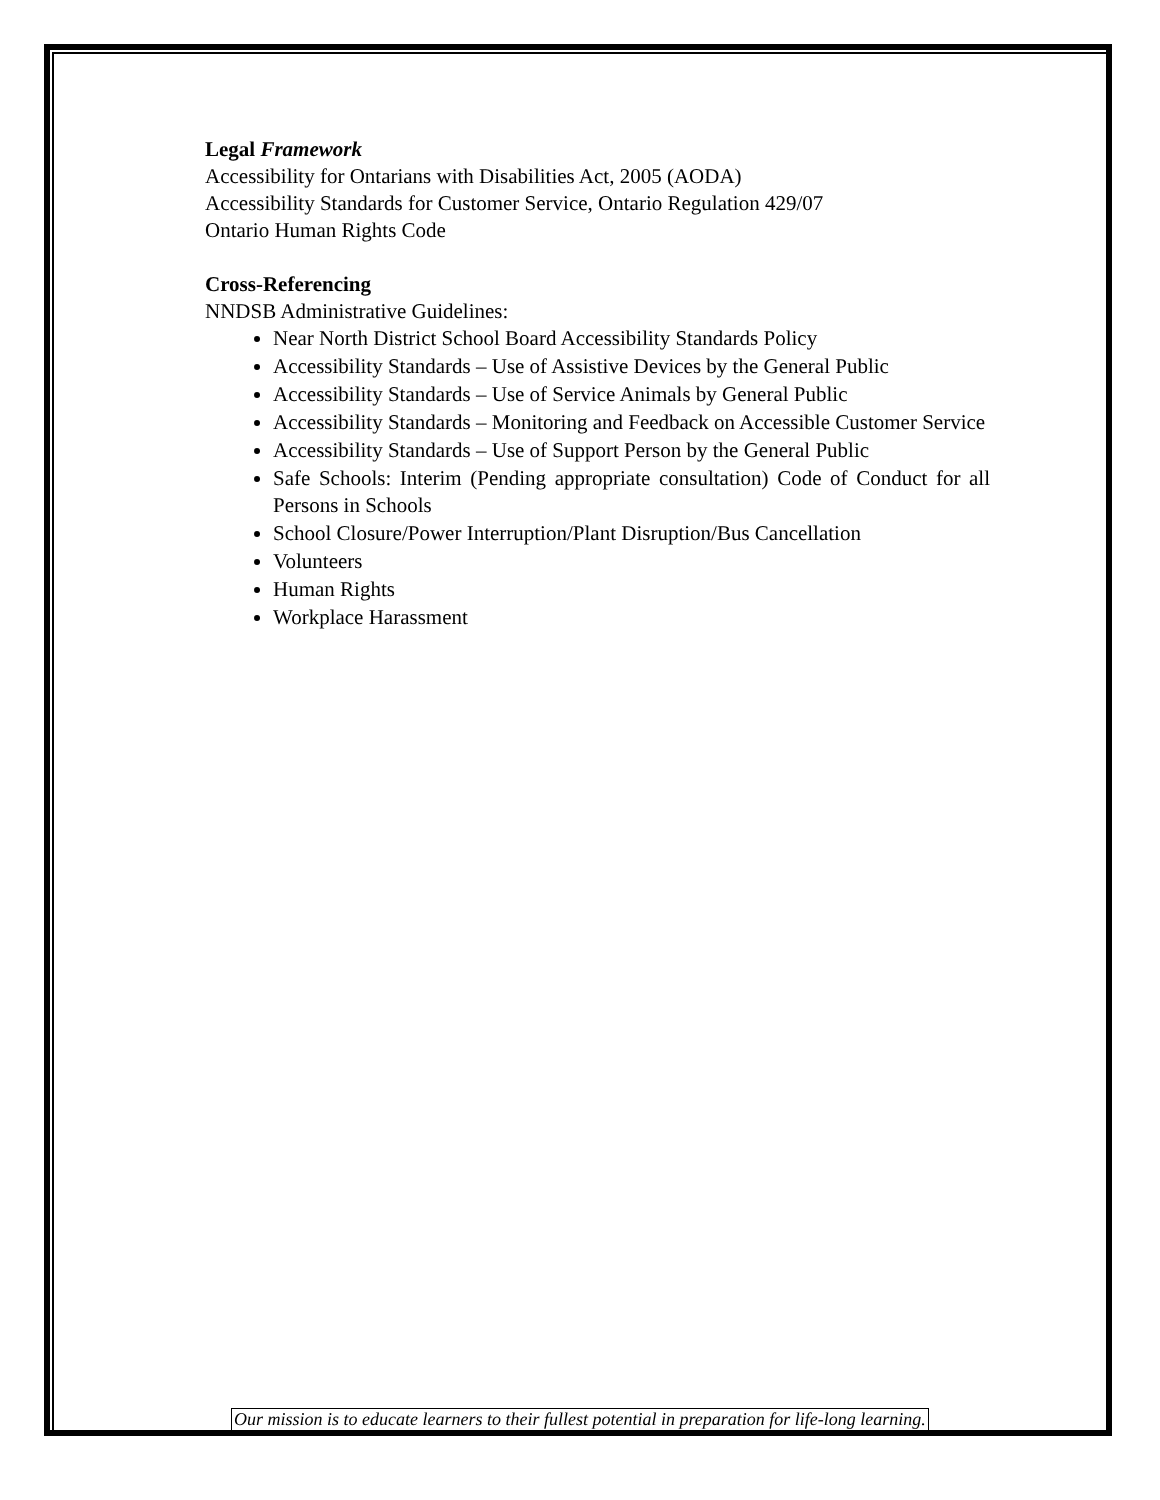Legal Framework
Accessibility for Ontarians with Disabilities Act, 2005 (AODA)
Accessibility Standards for Customer Service, Ontario Regulation 429/07
Ontario Human Rights Code
Cross-Referencing
NNDSB Administrative Guidelines:
Near North District School Board Accessibility Standards Policy
Accessibility Standards – Use of Assistive Devices by the General Public
Accessibility Standards – Use of Service Animals by General Public
Accessibility Standards – Monitoring and Feedback on Accessible Customer Service
Accessibility Standards – Use of Support Person by the General Public
Safe Schools: Interim (Pending appropriate consultation) Code of Conduct for all Persons in Schools
School Closure/Power Interruption/Plant Disruption/Bus Cancellation
Volunteers
Human Rights
Workplace Harassment
Our mission is to educate learners to their fullest potential in preparation for life-long learning.